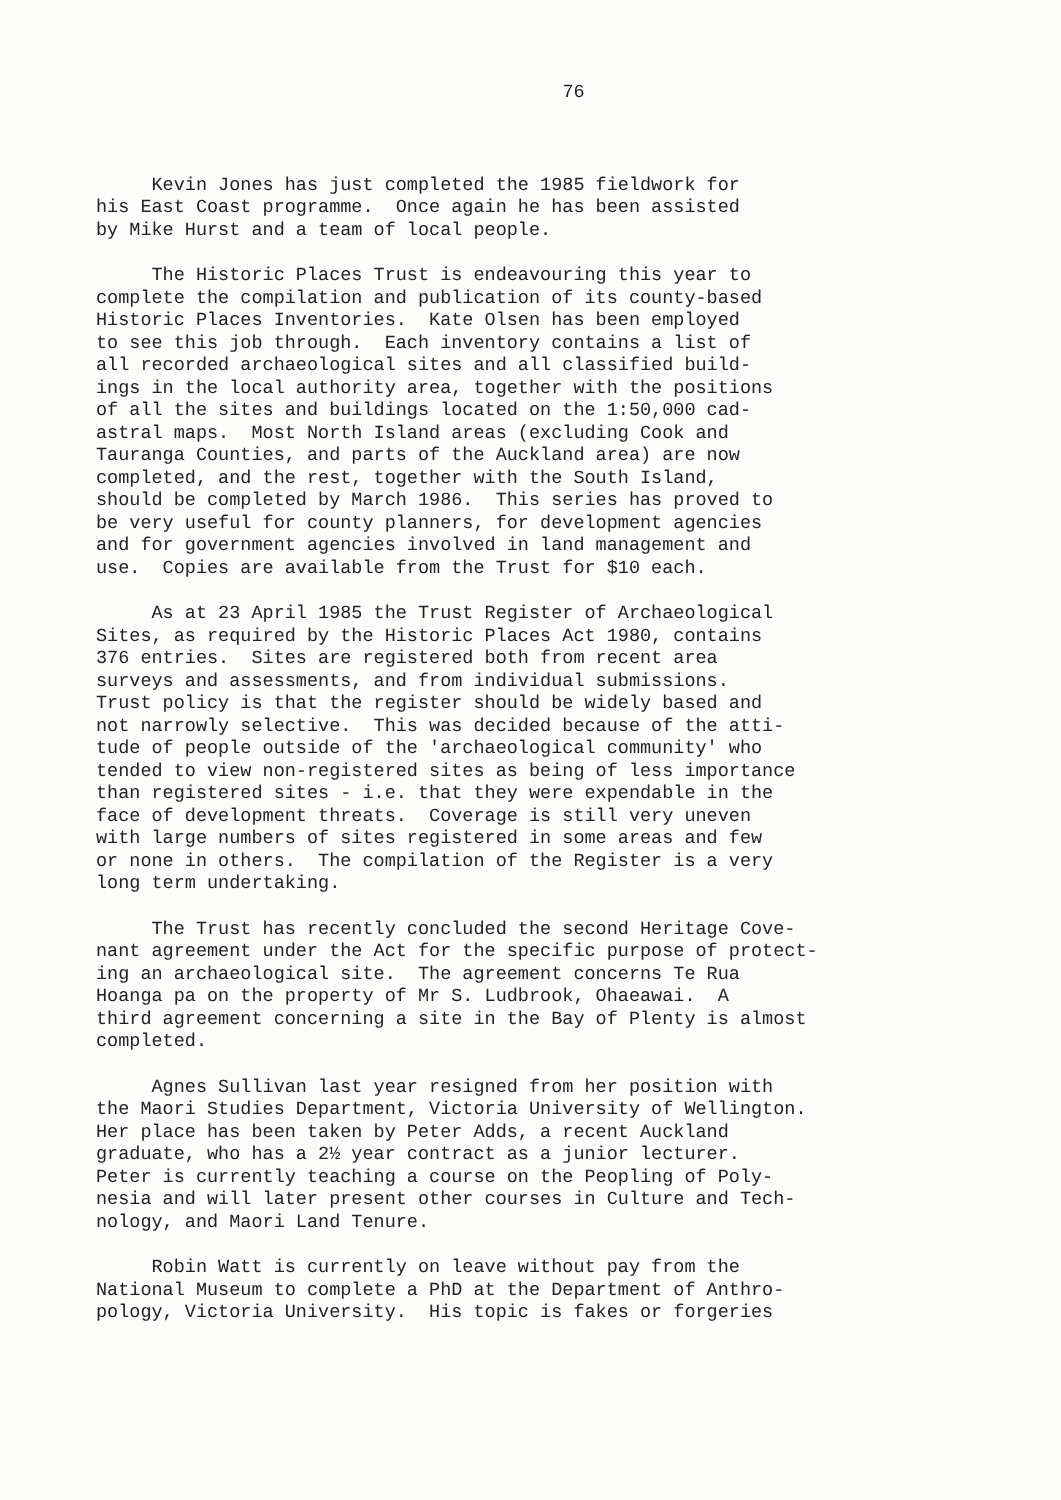76
Kevin Jones has just completed the 1985 fieldwork for his East Coast programme. Once again he has been assisted by Mike Hurst and a team of local people.
The Historic Places Trust is endeavouring this year to complete the compilation and publication of its county-based Historic Places Inventories. Kate Olsen has been employed to see this job through. Each inventory contains a list of all recorded archaeological sites and all classified build- ings in the local authority area, together with the positions of all the sites and buildings located on the 1:50,000 cad- astral maps. Most North Island areas (excluding Cook and Tauranga Counties, and parts of the Auckland area) are now completed, and the rest, together with the South Island, should be completed by March 1986. This series has proved to be very useful for county planners, for development agencies and for government agencies involved in land management and use. Copies are available from the Trust for $10 each.
As at 23 April 1985 the Trust Register of Archaeological Sites, as required by the Historic Places Act 1980, contains 376 entries. Sites are registered both from recent area surveys and assessments, and from individual submissions. Trust policy is that the register should be widely based and not narrowly selective. This was decided because of the atti- tude of people outside of the 'archaeological community' who tended to view non-registered sites as being of less importance than registered sites - i.e. that they were expendable in the face of development threats. Coverage is still very uneven with large numbers of sites registered in some areas and few or none in others. The compilation of the Register is a very long term undertaking.
The Trust has recently concluded the second Heritage Cove- nant agreement under the Act for the specific purpose of protect- ing an archaeological site. The agreement concerns Te Rua Hoanga pa on the property of Mr S. Ludbrook, Ohaeawai. A third agreement concerning a site in the Bay of Plenty is almost completed.
Agnes Sullivan last year resigned from her position with the Maori Studies Department, Victoria University of Wellington. Her place has been taken by Peter Adds, a recent Auckland graduate, who has a 2½ year contract as a junior lecturer. Peter is currently teaching a course on the Peopling of Poly- nesia and will later present other courses in Culture and Tech- nology, and Maori Land Tenure.
Robin Watt is currently on leave without pay from the National Museum to complete a PhD at the Department of Anthro- pology, Victoria University. His topic is fakes or forgeries